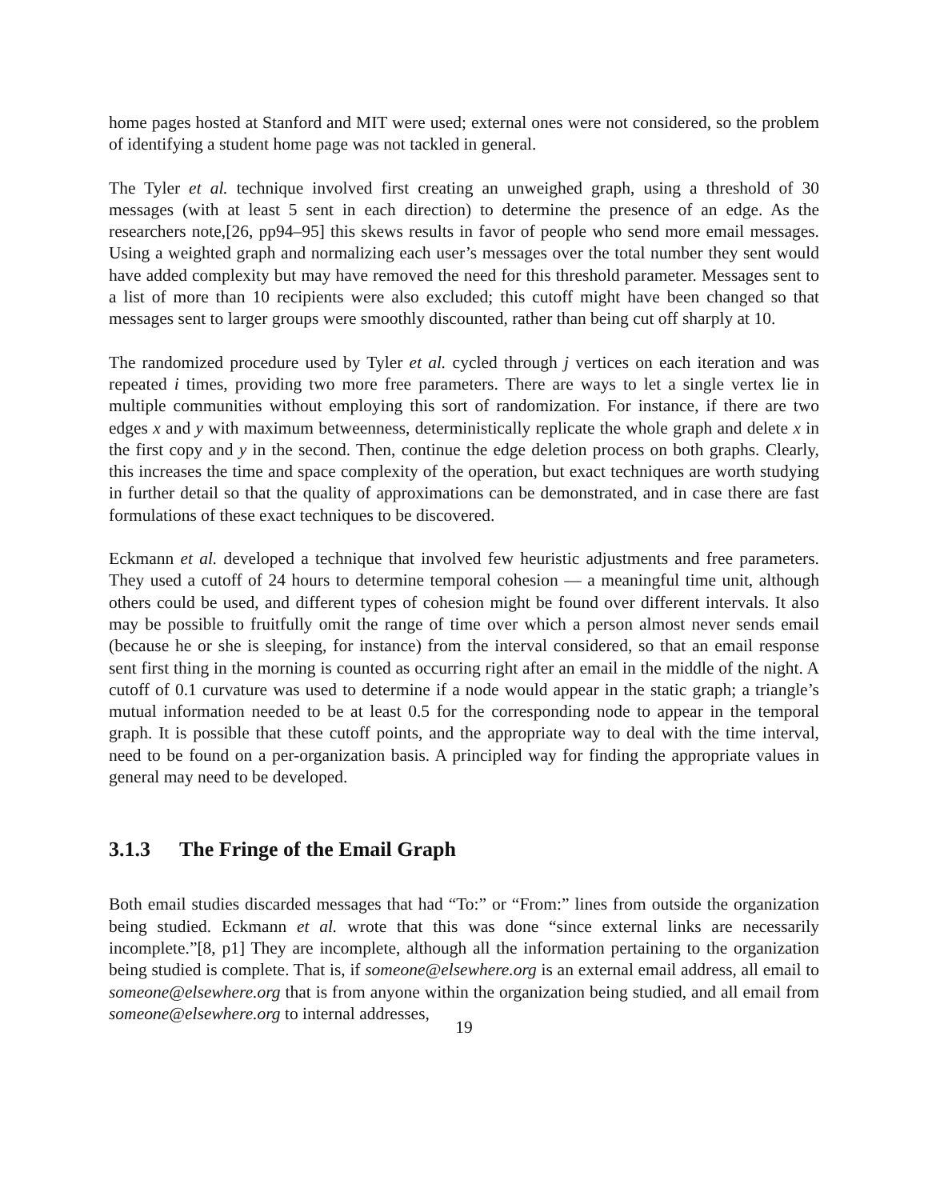home pages hosted at Stanford and MIT were used; external ones were not considered, so the problem of identifying a student home page was not tackled in general.
The Tyler et al. technique involved first creating an unweighed graph, using a threshold of 30 messages (with at least 5 sent in each direction) to determine the presence of an edge. As the researchers note,[26, pp94–95] this skews results in favor of people who send more email messages. Using a weighted graph and normalizing each user’s messages over the total number they sent would have added complexity but may have removed the need for this threshold parameter. Messages sent to a list of more than 10 recipients were also excluded; this cutoff might have been changed so that messages sent to larger groups were smoothly discounted, rather than being cut off sharply at 10.
The randomized procedure used by Tyler et al. cycled through j vertices on each iteration and was repeated i times, providing two more free parameters. There are ways to let a single vertex lie in multiple communities without employing this sort of randomization. For instance, if there are two edges x and y with maximum betweenness, deterministically replicate the whole graph and delete x in the first copy and y in the second. Then, continue the edge deletion process on both graphs. Clearly, this increases the time and space complexity of the operation, but exact techniques are worth studying in further detail so that the quality of approximations can be demonstrated, and in case there are fast formulations of these exact techniques to be discovered.
Eckmann et al. developed a technique that involved few heuristic adjustments and free parameters. They used a cutoff of 24 hours to determine temporal cohesion — a meaningful time unit, although others could be used, and different types of cohesion might be found over different intervals. It also may be possible to fruitfully omit the range of time over which a person almost never sends email (because he or she is sleeping, for instance) from the interval considered, so that an email response sent first thing in the morning is counted as occurring right after an email in the middle of the night. A cutoff of 0.1 curvature was used to determine if a node would appear in the static graph; a triangle’s mutual information needed to be at least 0.5 for the corresponding node to appear in the temporal graph. It is possible that these cutoff points, and the appropriate way to deal with the time interval, need to be found on a per-organization basis. A principled way for finding the appropriate values in general may need to be developed.
3.1.3 The Fringe of the Email Graph
Both email studies discarded messages that had “To:” or “From:” lines from outside the organization being studied. Eckmann et al. wrote that this was done “since external links are necessarily incomplete.”[8, p1] They are incomplete, although all the information pertaining to the organization being studied is complete. That is, if someone@elsewhere.org is an external email address, all email to someone@elsewhere.org that is from anyone within the organization being studied, and all email from someone@elsewhere.org to internal addresses,
19